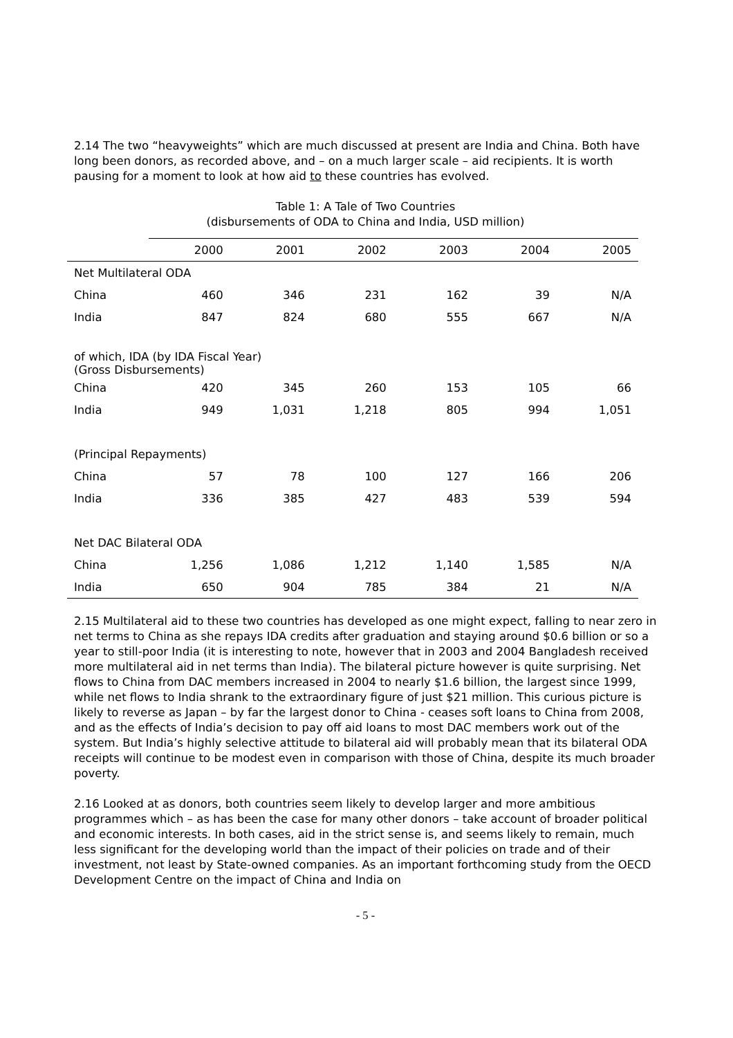2.14 The two “heavyweights” which are much discussed at present are India and China. Both have long been donors, as recorded above, and – on a much larger scale – aid recipients. It is worth pausing for a moment to look at how aid to these countries has evolved.
Table 1: A Tale of Two Countries
(disbursements of ODA to China and India, USD million)
| | 2000 | 2001 | 2002 | 2003 | 2004 | 2005 |
| --- | --- | --- | --- | --- | --- | --- |
| Net Multilateral ODA | | | | | | |
| China | 460 | 346 | 231 | 162 | 39 | N/A |
| India | 847 | 824 | 680 | 555 | 667 | N/A |
| of which, IDA (by IDA Fiscal Year) (Gross Disbursements) | | | | | | |
| China | 420 | 345 | 260 | 153 | 105 | 66 |
| India | 949 | 1,031 | 1,218 | 805 | 994 | 1,051 |
| (Principal Repayments) | | | | | | |
| China | 57 | 78 | 100 | 127 | 166 | 206 |
| India | 336 | 385 | 427 | 483 | 539 | 594 |
| Net DAC Bilateral ODA | | | | | | |
| China | 1,256 | 1,086 | 1,212 | 1,140 | 1,585 | N/A |
| India | 650 | 904 | 785 | 384 | 21 | N/A |
2.15 Multilateral aid to these two countries has developed as one might expect, falling to near zero in net terms to China as she repays IDA credits after graduation and staying around $0.6 billion or so a year to still-poor India (it is interesting to note, however that in 2003 and 2004 Bangladesh received more multilateral aid in net terms than India). The bilateral picture however is quite surprising. Net flows to China from DAC members increased in 2004 to nearly $1.6 billion, the largest since 1999, while net flows to India shrank to the extraordinary figure of just $21 million. This curious picture is likely to reverse as Japan – by far the largest donor to China - ceases soft loans to China from 2008, and as the effects of India’s decision to pay off aid loans to most DAC members work out of the system. But India’s highly selective attitude to bilateral aid will probably mean that its bilateral ODA receipts will continue to be modest even in comparison with those of China, despite its much broader poverty.
2.16 Looked at as donors, both countries seem likely to develop larger and more ambitious programmes which – as has been the case for many other donors – take account of broader political and economic interests. In both cases, aid in the strict sense is, and seems likely to remain, much less significant for the developing world than the impact of their policies on trade and of their investment, not least by State-owned companies. As an important forthcoming study from the OECD Development Centre on the impact of China and India on
- 5 -